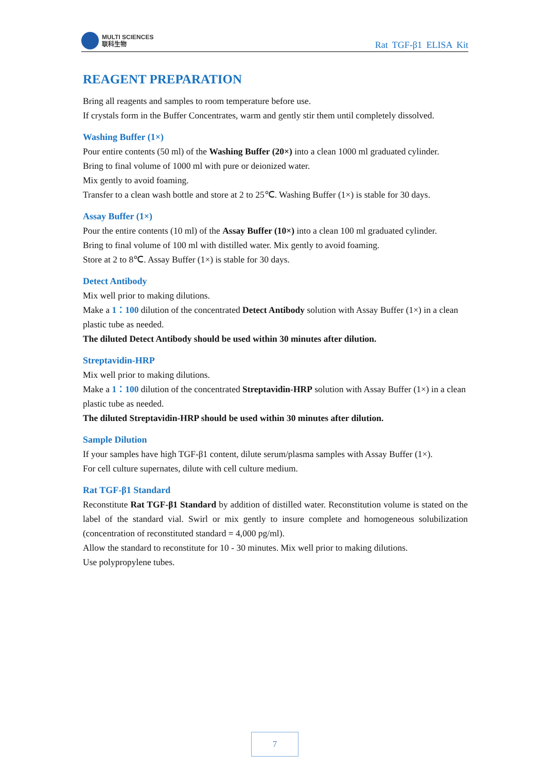MULTI SCIENCES
联科生物
Rat TGF-β1 ELISA Kit
REAGENT PREPARATION
Bring all reagents and samples to room temperature before use.
If crystals form in the Buffer Concentrates, warm and gently stir them until completely dissolved.
Washing Buffer (1×)
Pour entire contents (50 ml) of the Washing Buffer (20×) into a clean 1000 ml graduated cylinder.
Bring to final volume of 1000 ml with pure or deionized water.
Mix gently to avoid foaming.
Transfer to a clean wash bottle and store at 2 to 25℃. Washing Buffer (1×) is stable for 30 days.
Assay Buffer (1×)
Pour the entire contents (10 ml) of the Assay Buffer (10×) into a clean 100 ml graduated cylinder.
Bring to final volume of 100 ml with distilled water. Mix gently to avoid foaming.
Store at 2 to 8℃. Assay Buffer (1×) is stable for 30 days.
Detect Antibody
Mix well prior to making dilutions.
Make a 1：100 dilution of the concentrated Detect Antibody solution with Assay Buffer (1×) in a clean plastic tube as needed.
The diluted Detect Antibody should be used within 30 minutes after dilution.
Streptavidin-HRP
Mix well prior to making dilutions.
Make a 1：100 dilution of the concentrated Streptavidin-HRP solution with Assay Buffer (1×) in a clean plastic tube as needed.
The diluted Streptavidin-HRP should be used within 30 minutes after dilution.
Sample Dilution
If your samples have high TGF-β1 content, dilute serum/plasma samples with Assay Buffer (1×).
For cell culture supernates, dilute with cell culture medium.
Rat TGF-β1 Standard
Reconstitute Rat TGF-β1 Standard by addition of distilled water. Reconstitution volume is stated on the label of the standard vial. Swirl or mix gently to insure complete and homogeneous solubilization (concentration of reconstituted standard = 4,000 pg/ml).
Allow the standard to reconstitute for 10 - 30 minutes. Mix well prior to making dilutions.
Use polypropylene tubes.
7